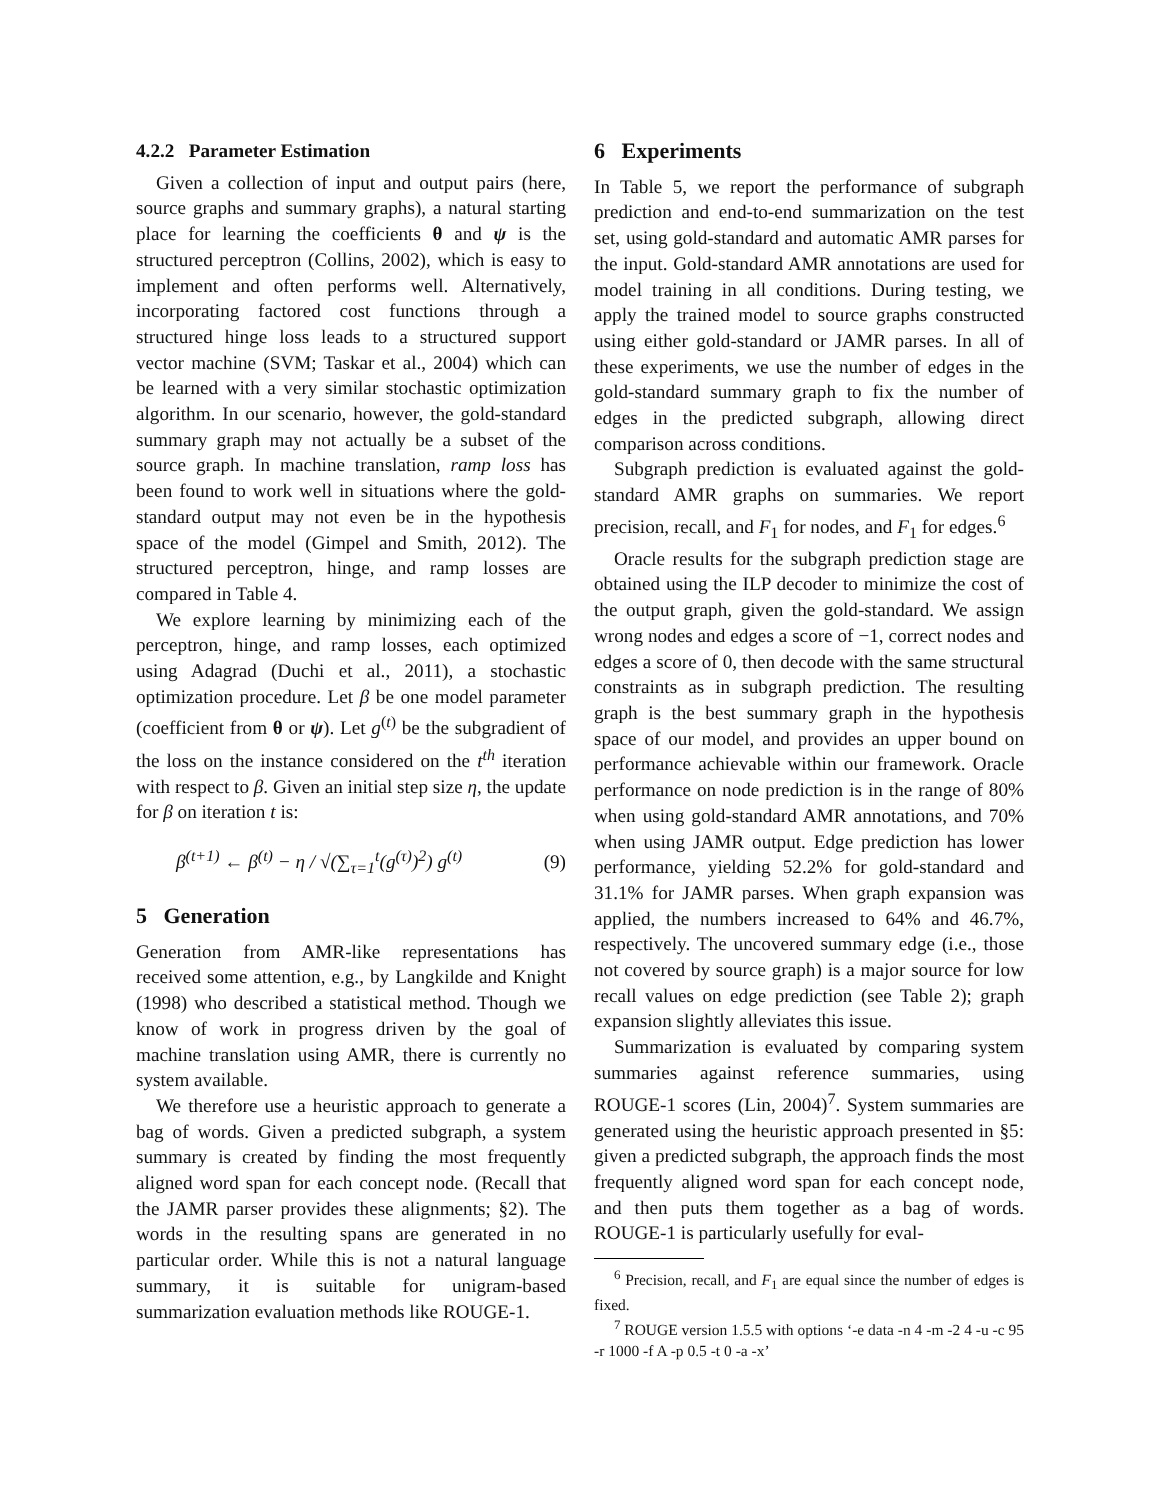4.2.2 Parameter Estimation
Given a collection of input and output pairs (here, source graphs and summary graphs), a natural starting place for learning the coefficients θ and ψ is the structured perceptron (Collins, 2002), which is easy to implement and often performs well. Alternatively, incorporating factored cost functions through a structured hinge loss leads to a structured support vector machine (SVM; Taskar et al., 2004) which can be learned with a very similar stochastic optimization algorithm. In our scenario, however, the gold-standard summary graph may not actually be a subset of the source graph. In machine translation, ramp loss has been found to work well in situations where the gold-standard output may not even be in the hypothesis space of the model (Gimpel and Smith, 2012). The structured perceptron, hinge, and ramp losses are compared in Table 4.
We explore learning by minimizing each of the perceptron, hinge, and ramp losses, each optimized using Adagrad (Duchi et al., 2011), a stochastic optimization procedure. Let β be one model parameter (coefficient from θ or ψ). Let g<sup>(t)</sup> be the subgradient of the loss on the instance considered on the t<sup>th</sup> iteration with respect to β. Given an initial step size η, the update for β on iteration t is:
β<sup>(t+1)</sup> ← β<sup>(t)</sup> − η / √(∑<sub>τ=1</sub><sup>t</sup>(g<sup>(τ)</sup>)<sup>2</sup>) g<sup>(t)</sup> (9)
5 Generation
Generation from AMR-like representations has received some attention, e.g., by Langkilde and Knight (1998) who described a statistical method. Though we know of work in progress driven by the goal of machine translation using AMR, there is currently no system available.
We therefore use a heuristic approach to generate a bag of words. Given a predicted subgraph, a system summary is created by finding the most frequently aligned word span for each concept node. (Recall that the JAMR parser provides these alignments; §2). The words in the resulting spans are generated in no particular order. While this is not a natural language summary, it is suitable for unigram-based summarization evaluation methods like ROUGE-1.
6 Experiments
In Table 5, we report the performance of subgraph prediction and end-to-end summarization on the test set, using gold-standard and automatic AMR parses for the input. Gold-standard AMR annotations are used for model training in all conditions. During testing, we apply the trained model to source graphs constructed using either gold-standard or JAMR parses. In all of these experiments, we use the number of edges in the gold-standard summary graph to fix the number of edges in the predicted subgraph, allowing direct comparison across conditions.
Subgraph prediction is evaluated against the gold-standard AMR graphs on summaries. We report precision, recall, and F<sub>1</sub> for nodes, and F<sub>1</sub> for edges.<sup>6</sup>
Oracle results for the subgraph prediction stage are obtained using the ILP decoder to minimize the cost of the output graph, given the gold-standard. We assign wrong nodes and edges a score of −1, correct nodes and edges a score of 0, then decode with the same structural constraints as in subgraph prediction. The resulting graph is the best summary graph in the hypothesis space of our model, and provides an upper bound on performance achievable within our framework. Oracle performance on node prediction is in the range of 80% when using gold-standard AMR annotations, and 70% when using JAMR output. Edge prediction has lower performance, yielding 52.2% for gold-standard and 31.1% for JAMR parses. When graph expansion was applied, the numbers increased to 64% and 46.7%, respectively. The uncovered summary edge (i.e., those not covered by source graph) is a major source for low recall values on edge prediction (see Table 2); graph expansion slightly alleviates this issue.
Summarization is evaluated by comparing system summaries against reference summaries, using ROUGE-1 scores (Lin, 2004)<sup>7</sup>. System summaries are generated using the heuristic approach presented in §5: given a predicted subgraph, the approach finds the most frequently aligned word span for each concept node, and then puts them together as a bag of words. ROUGE-1 is particularly usefully for eval-
<sup>6</sup> Precision, recall, and F<sub>1</sub> are equal since the number of edges is fixed.
<sup>7</sup> ROUGE version 1.5.5 with options ‘-e data -n 4 -m -2 4 -u -c 95 -r 1000 -f A -p 0.5 -t 0 -a -x’